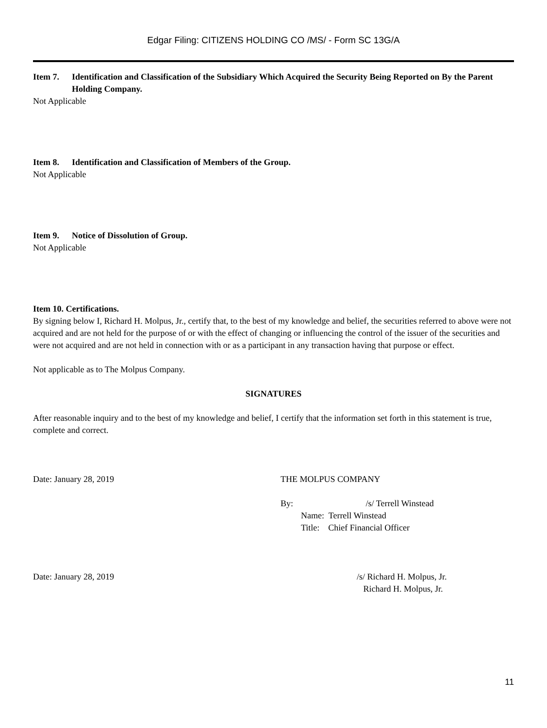Edgar Filing: CITIZENS HOLDING CO /MS/ - Form SC 13G/A
Item 7. Identification and Classification of the Subsidiary Which Acquired the Security Being Reported on By the Parent Holding Company.
Not Applicable
Item 8. Identification and Classification of Members of the Group.
Not Applicable
Item 9. Notice of Dissolution of Group.
Not Applicable
Item 10. Certifications.
By signing below I, Richard H. Molpus, Jr., certify that, to the best of my knowledge and belief, the securities referred to above were not acquired and are not held for the purpose of or with the effect of changing or influencing the control of the issuer of the securities and were not acquired and are not held in connection with or as a participant in any transaction having that purpose or effect.
Not applicable as to The Molpus Company.
SIGNATURES
After reasonable inquiry and to the best of my knowledge and belief, I certify that the information set forth in this statement is true, complete and correct.
Date: January 28, 2019 THE MOLPUS COMPANY
By: /s/ Terrell Winstead
Name: Terrell Winstead
Title: Chief Financial Officer
Date: January 28, 2019 /s/ Richard H. Molpus, Jr.
Richard H. Molpus, Jr.
11